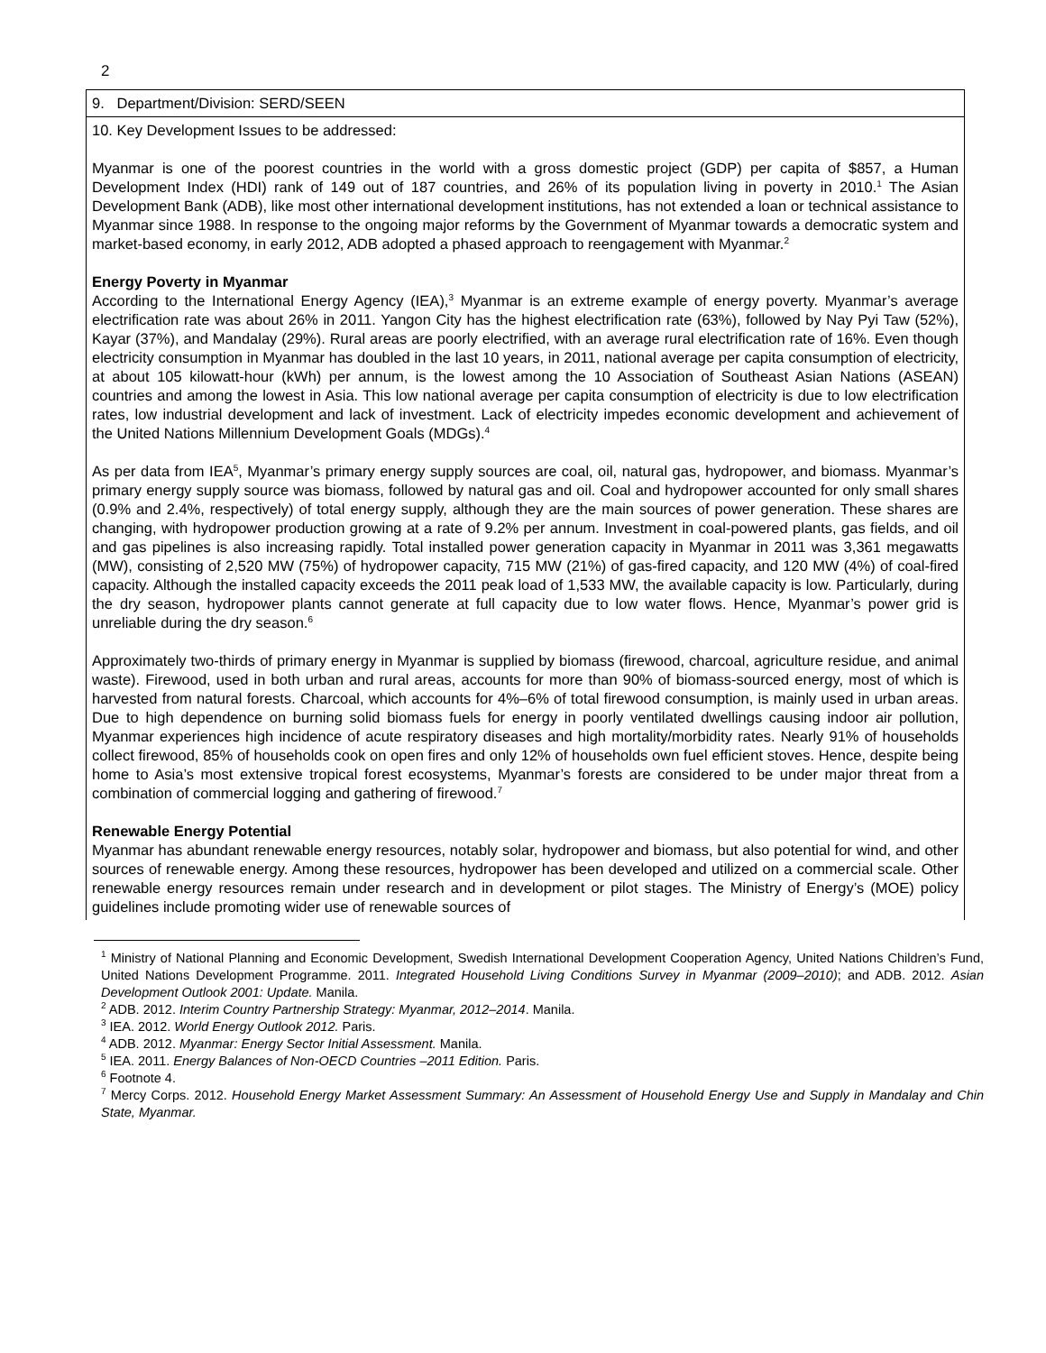2
| 9. Department/Division: SERD/SEEN |
| 10. Key Development Issues to be addressed: Myanmar is one of the poorest countries in the world with a gross domestic project (GDP) per capita of $857, a Human Development Index (HDI) rank of 149 out of 187 countries, and 26% of its population living in poverty in 2010.<sup>1</sup> The Asian Development Bank (ADB), like most other international development institutions, has not extended a loan or technical assistance to Myanmar since 1988. In response to the ongoing major reforms by the Government of Myanmar towards a democratic system and market-based economy, in early 2012, ADB adopted a phased approach to reengagement with Myanmar.<sup>2</sup> Energy Poverty in Myanmar According to the International Energy Agency (IEA),<sup>3</sup> Myanmar is an extreme example of energy poverty. Myanmar’s average electrification rate was about 26% in 2011. Yangon City has the highest electrification rate (63%), followed by Nay Pyi Taw (52%), Kayar (37%), and Mandalay (29%). Rural areas are poorly electrified, with an average rural electrification rate of 16%. Even though electricity consumption in Myanmar has doubled in the last 10 years, in 2011, national average per capita consumption of electricity, at about 105 kilowatt-hour (kWh) per annum, is the lowest among the 10 Association of Southeast Asian Nations (ASEAN) countries and among the lowest in Asia. This low national average per capita consumption of electricity is due to low electrification rates, low industrial development and lack of investment. Lack of electricity impedes economic development and achievement of the United Nations Millennium Development Goals (MDGs).<sup>4</sup> As per data from IEA<sup>5</sup>, Myanmar’s primary energy supply sources are coal, oil, natural gas, hydropower, and biomass. Myanmar’s primary energy supply source was biomass, followed by natural gas and oil. Coal and hydropower accounted for only small shares (0.9% and 2.4%, respectively) of total energy supply, although they are the main sources of power generation. These shares are changing, with hydropower production growing at a rate of 9.2% per annum. Investment in coal-powered plants, gas fields, and oil and gas pipelines is also increasing rapidly. Total installed power generation capacity in Myanmar in 2011 was 3,361 megawatts (MW), consisting of 2,520 MW (75%) of hydropower capacity, 715 MW (21%) of gas-fired capacity, and 120 MW (4%) of coal-fired capacity. Although the installed capacity exceeds the 2011 peak load of 1,533 MW, the available capacity is low. Particularly, during the dry season, hydropower plants cannot generate at full capacity due to low water flows. Hence, Myanmar’s power grid is unreliable during the dry season.<sup>6</sup> Approximately two-thirds of primary energy in Myanmar is supplied by biomass (firewood, charcoal, agriculture residue, and animal waste). Firewood, used in both urban and rural areas, accounts for more than 90% of biomass-sourced energy, most of which is harvested from natural forests. Charcoal, which accounts for 4%–6% of total firewood consumption, is mainly used in urban areas. Due to high dependence on burning solid biomass fuels for energy in poorly ventilated dwellings causing indoor air pollution, Myanmar experiences high incidence of acute respiratory diseases and high mortality/morbidity rates. Nearly 91% of households collect firewood, 85% of households cook on open fires and only 12% of households own fuel efficient stoves. Hence, despite being home to Asia’s most extensive tropical forest ecosystems, Myanmar’s forests are considered to be under major threat from a combination of commercial logging and gathering of firewood.<sup>7</sup> Renewable Energy Potential Myanmar has abundant renewable energy resources, notably solar, hydropower and biomass, but also potential for wind, and other sources of renewable energy. Among these resources, hydropower has been developed and utilized on a commercial scale. Other renewable energy resources remain under research and in development or pilot stages. The Ministry of Energy’s (MOE) policy guidelines include promoting wider use of renewable sources of |
<sup>1</sup> Ministry of National Planning and Economic Development, Swedish International Development Cooperation Agency, United Nations Children’s Fund, United Nations Development Programme. 2011. Integrated Household Living Conditions Survey in Myanmar (2009–2010); and ADB. 2012. Asian Development Outlook 2001: Update. Manila.
<sup>2</sup> ADB. 2012. Interim Country Partnership Strategy: Myanmar, 2012–2014. Manila.
<sup>3</sup> IEA. 2012. World Energy Outlook 2012. Paris.
<sup>4</sup> ADB. 2012. Myanmar: Energy Sector Initial Assessment. Manila.
<sup>5</sup> IEA. 2011. Energy Balances of Non-OECD Countries –2011 Edition. Paris.
<sup>6</sup> Footnote 4.
<sup>7</sup> Mercy Corps. 2012. Household Energy Market Assessment Summary: An Assessment of Household Energy Use and Supply in Mandalay and Chin State, Myanmar.